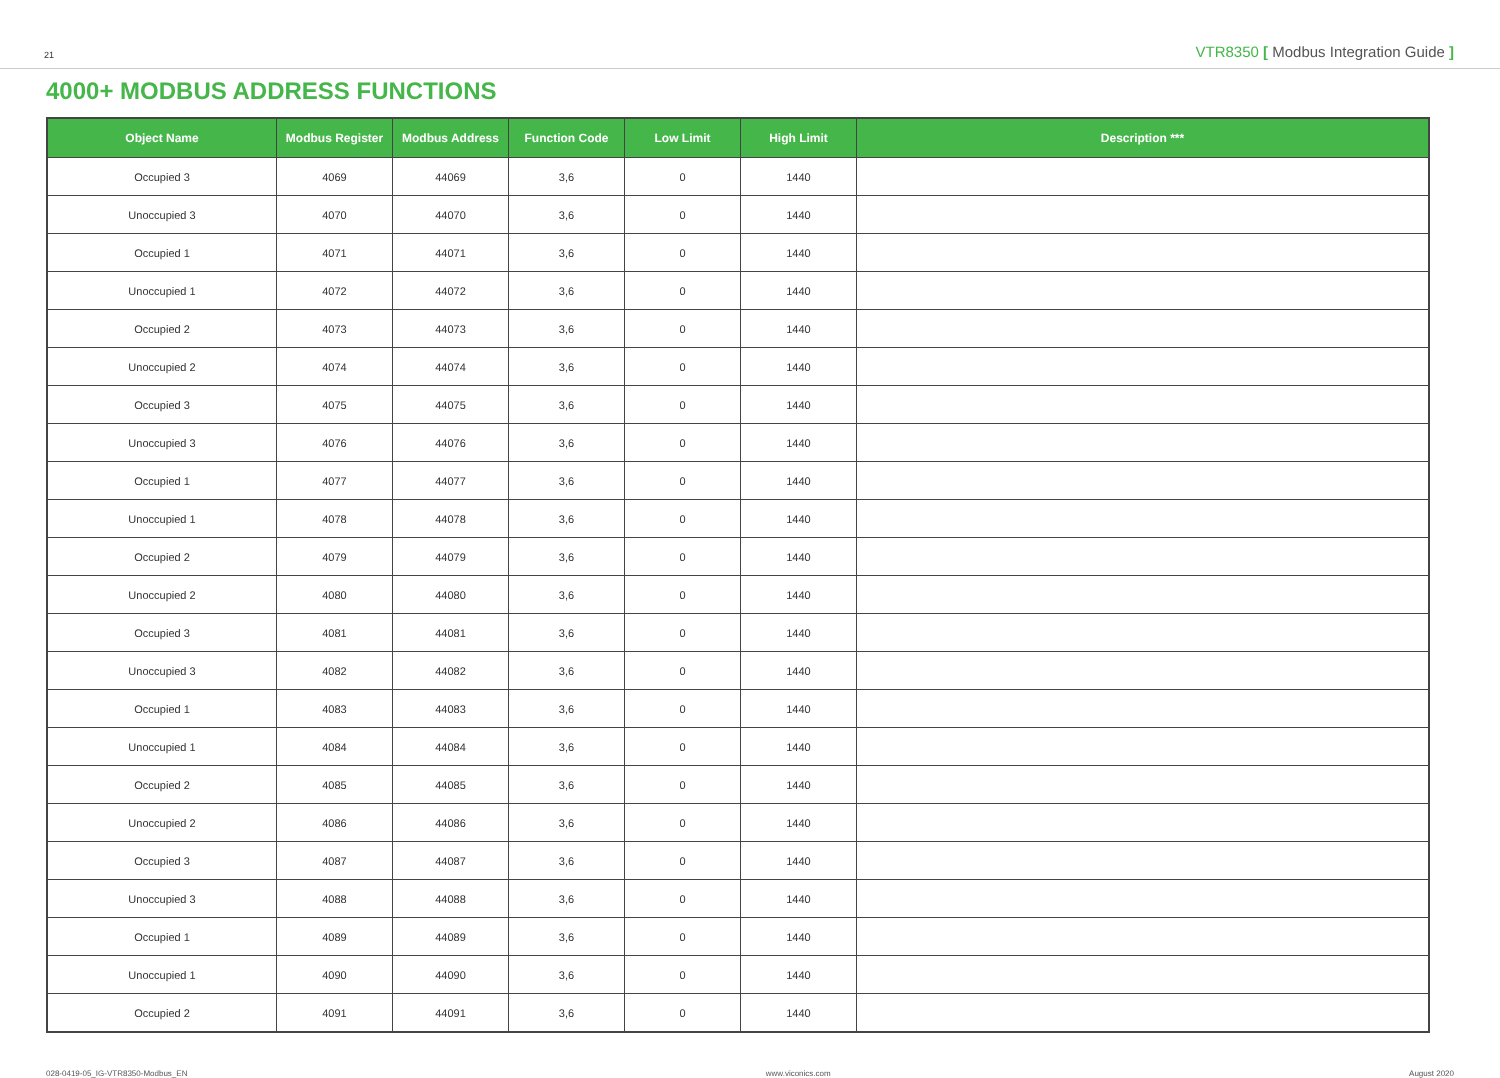21 VTR8350 [ Modbus Integration Guide ]
4000+ MODBUS ADDRESS FUNCTIONS
| Object Name | Modbus Register | Modbus Address | Function Code | Low Limit | High Limit | Description *** |
| --- | --- | --- | --- | --- | --- | --- |
| Occupied 3 | 4069 | 44069 | 3,6 | 0 | 1440 | |
| Unoccupied 3 | 4070 | 44070 | 3,6 | 0 | 1440 | |
| Occupied 1 | 4071 | 44071 | 3,6 | 0 | 1440 | |
| Unoccupied 1 | 4072 | 44072 | 3,6 | 0 | 1440 | |
| Occupied 2 | 4073 | 44073 | 3,6 | 0 | 1440 | |
| Unoccupied 2 | 4074 | 44074 | 3,6 | 0 | 1440 | |
| Occupied 3 | 4075 | 44075 | 3,6 | 0 | 1440 | |
| Unoccupied 3 | 4076 | 44076 | 3,6 | 0 | 1440 | |
| Occupied 1 | 4077 | 44077 | 3,6 | 0 | 1440 | |
| Unoccupied 1 | 4078 | 44078 | 3,6 | 0 | 1440 | |
| Occupied 2 | 4079 | 44079 | 3,6 | 0 | 1440 | |
| Unoccupied 2 | 4080 | 44080 | 3,6 | 0 | 1440 | |
| Occupied 3 | 4081 | 44081 | 3,6 | 0 | 1440 | |
| Unoccupied 3 | 4082 | 44082 | 3,6 | 0 | 1440 | |
| Occupied 1 | 4083 | 44083 | 3,6 | 0 | 1440 | |
| Unoccupied 1 | 4084 | 44084 | 3,6 | 0 | 1440 | |
| Occupied 2 | 4085 | 44085 | 3,6 | 0 | 1440 | |
| Unoccupied 2 | 4086 | 44086 | 3,6 | 0 | 1440 | |
| Occupied 3 | 4087 | 44087 | 3,6 | 0 | 1440 | |
| Unoccupied 3 | 4088 | 44088 | 3,6 | 0 | 1440 | |
| Occupied 1 | 4089 | 44089 | 3,6 | 0 | 1440 | |
| Unoccupied 1 | 4090 | 44090 | 3,6 | 0 | 1440 | |
| Occupied 2 | 4091 | 44091 | 3,6 | 0 | 1440 | |
028-0419-05_IG-VTR8350-Modbus_EN www.viconics.com August 2020